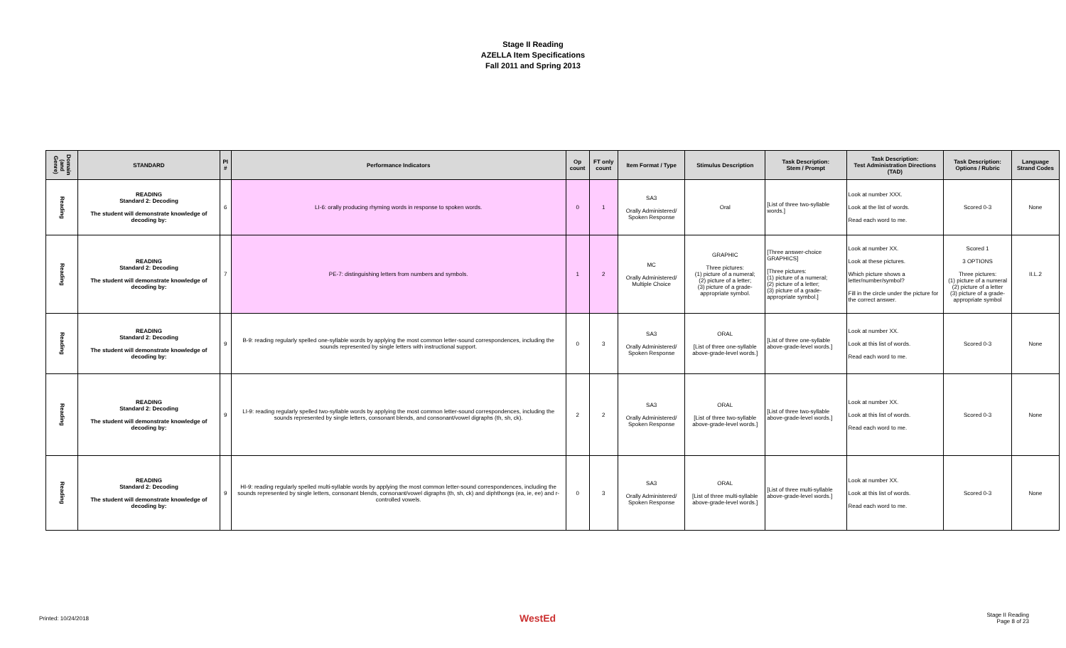Stage II Reading
AZELLA Item Specifications
Fall 2011 and Spring 2013
| Domain (and Genre) | STANDARD | PI # | Performance Indicators | Op count | FT only count | Item Format / Type | Stimulus Description | Task Description: Stem / Prompt | Task Description: Test Administration Directions (TAD) | Task Description: Options / Rubric | Language Strand Codes |
| --- | --- | --- | --- | --- | --- | --- | --- | --- | --- | --- | --- |
| Reading | READING Standard 2: Decoding The student will demonstrate knowledge of decoding by: | 6 | LI-6: orally producing rhyming words in response to spoken words. | 0 | 1 | SA3 Orally Administered/ Spoken Response | Oral | [List of three two-syllable words.] | Look at number XXX. Look at the list of words. Read each word to me. | Scored 0-3 | None |
| Reading | READING Standard 2: Decoding The student will demonstrate knowledge of decoding by: | 7 | PE-7: distinguishing letters from numbers and symbols. | 1 | 2 | MC Orally Administered/ Multiple Choice | GRAPHIC Three pictures: (1) picture of a numeral; (2) picture of a letter; (3) picture of a grade-appropriate symbol. | [Three answer-choice GRAPHICS] [Three pictures: (1) picture of a numeral; (2) picture of a letter; (3) picture of a grade-appropriate symbol.] | Look at number XX. Look at these pictures. Which picture shows a letter/number/symbol? Fill in the circle under the picture for the correct answer. | Scored 1 3 OPTIONS Three pictures: (1) picture of a numeral (2) picture of a letter (3) picture of a grade-appropriate symbol | II.L.2 |
| Reading | READING Standard 2: Decoding The student will demonstrate knowledge of decoding by: | 9 | B-9: reading regularly spelled one-syllable words by applying the most common letter-sound correspondences, including the sounds represented by single letters with instructional support. | 0 | 3 | SA3 Orally Administered/ Spoken Response | ORAL [List of three one-syllable above-grade-level words.] | [List of three one-syllable above-grade-level words.] | Look at number XX. Look at this list of words. Read each word to me. | Scored 0-3 | None |
| Reading | READING Standard 2: Decoding The student will demonstrate knowledge of decoding by: | 9 | LI-9: reading regularly spelled two-syllable words by applying the most common letter-sound correspondences, including the sounds represented by single letters, consonant blends, and consonant/vowel digraphs (th, sh, ck). | 2 | 2 | SA3 Orally Administered/ Spoken Response | ORAL [List of three two-syllable above-grade-level words.] | [List of three two-syllable above-grade-level words.] | Look at number XX. Look at this list of words. Read each word to me. | Scored 0-3 | None |
| Reading | READING Standard 2: Decoding The student will demonstrate knowledge of decoding by: | 9 | HI-9: reading regularly spelled multi-syllable words by applying the most common letter-sound correspondences, including the sounds represented by single letters, consonant blends, consonant/vowel digraphs (th, sh, ck) and diphthongs (ea, ie, ee) and r-controlled vowels. | 0 | 3 | SA3 Orally Administered/ Spoken Response | ORAL [List of three multi-syllable above-grade-level words.] | [List of three multi-syllable above-grade-level words.] | Look at number XX. Look at this list of words. Read each word to me. | Scored 0-3 | None |
Printed: 10/24/2018 WestEd Stage II Reading
Page 8 of 23